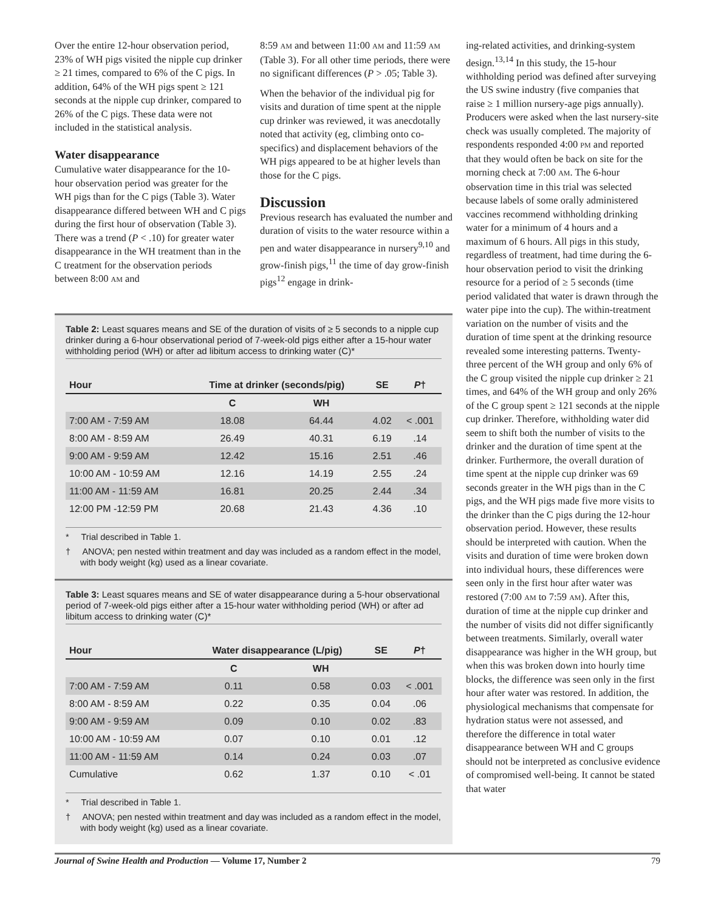Over the entire 12-hour observation period, 23% of WH pigs visited the nipple cup drinker ≥ 21 times, compared to 6% of the C pigs. In addition, 64% of the WH pigs spent ≥ 121 seconds at the nipple cup drinker, compared to 26% of the C pigs. These data were not included in the statistical analysis.
Water disappearance
Cumulative water disappearance for the 10-hour observation period was greater for the WH pigs than for the C pigs (Table 3). Water disappearance differed between WH and C pigs during the first hour of observation (Table 3). There was a trend (P < .10) for greater water disappearance in the WH treatment than in the C treatment for the observation periods between 8:00 AM and
8:59 AM and between 11:00 AM and 11:59 AM (Table 3). For all other time periods, there were no significant differences (P > .05; Table 3).
When the behavior of the individual pig for visits and duration of time spent at the nipple cup drinker was reviewed, it was anecdotally noted that activity (eg, climbing onto co-specifics) and displacement behaviors of the WH pigs appeared to be at higher levels than those for the C pigs.
Discussion
Previous research has evaluated the number and duration of visits to the water resource within a pen and water disappearance in nursery<sup>9,10</sup> and grow-finish pigs,<sup>11</sup> the time of day grow-finish pigs<sup>12</sup> engage in drink-
ing-related activities, and drinking-system design.<sup>13,14</sup> In this study, the 15-hour withholding period was defined after surveying the US swine industry (five companies that raise ≥ 1 million nursery-age pigs annually). Producers were asked when the last nursery-site check was usually completed. The majority of respondents responded 4:00 PM and reported that they would often be back on site for the morning check at 7:00 AM. The 6-hour observation time in this trial was selected because labels of some orally administered vaccines recommend withholding drinking water for a minimum of 4 hours and a maximum of 6 hours. All pigs in this study, regardless of treatment, had time during the 6-hour observation period to visit the drinking resource for a period of ≥ 5 seconds (time period validated that water is drawn through the water pipe into the cup). The within-treatment variation on the number of visits and the duration of time spent at the drinking resource revealed some interesting patterns. Twenty-three percent of the WH group and only 6% of the C group visited the nipple cup drinker ≥ 21 times, and 64% of the WH group and only 26% of the C group spent ≥ 121 seconds at the nipple cup drinker. Therefore, withholding water did seem to shift both the number of visits to the drinker and the duration of time spent at the drinker. Furthermore, the overall duration of time spent at the nipple cup drinker was 69 seconds greater in the WH pigs than in the C pigs, and the WH pigs made five more visits to the drinker than the C pigs during the 12-hour observation period. However, these results should be interpreted with caution. When the visits and duration of time were broken down into individual hours, these differences were seen only in the first hour after water was restored (7:00 AM to 7:59 AM). After this, duration of time at the nipple cup drinker and the number of visits did not differ significantly between treatments. Similarly, overall water disappearance was higher in the WH group, but when this was broken down into hourly time blocks, the difference was seen only in the first hour after water was restored. In addition, the physiological mechanisms that compensate for hydration status were not assessed, and therefore the difference in total water disappearance between WH and C groups should not be interpreted as conclusive evidence of compromised well-being. It cannot be stated that water
Table 2: Least squares means and SE of the duration of visits of ≥ 5 seconds to a nipple cup drinker during a 6-hour observational period of 7-week-old pigs either after a 15-hour water withholding period (WH) or after ad libitum access to drinking water (C)*
| Hour | Time at drinker (seconds/pig) | | SE | P † |
| --- | --- | --- | --- | --- |
| | C | WH | | |
| 7:00 AM - 7:59 AM | 18.08 | 64.44 | 4.02 | < .001 |
| 8:00 AM - 8:59 AM | 26.49 | 40.31 | 6.19 | .14 |
| 9:00 AM - 9:59 AM | 12.42 | 15.16 | 2.51 | .46 |
| 10:00 AM - 10:59 AM | 12.16 | 14.19 | 2.55 | .24 |
| 11:00 AM - 11:59 AM | 16.81 | 20.25 | 2.44 | .34 |
| 12:00 PM -12:59 PM | 20.68 | 21.43 | 4.36 | .10 |
* Trial described in Table 1.
† ANOVA; pen nested within treatment and day was included as a random effect in the model, with body weight (kg) used as a linear covariate.
Table 3: Least squares means and SE of water disappearance during a 5-hour observational period of 7-week-old pigs either after a 15-hour water withholding period (WH) or after ad libitum access to drinking water (C)*
| Hour | Water disappearance (L/pig) | | SE | P † |
| --- | --- | --- | --- | --- |
| | C | WH | | |
| 7:00 AM - 7:59 AM | 0.11 | 0.58 | 0.03 | < .001 |
| 8:00 AM - 8:59 AM | 0.22 | 0.35 | 0.04 | .06 |
| 9:00 AM - 9:59 AM | 0.09 | 0.10 | 0.02 | .83 |
| 10:00 AM - 10:59 AM | 0.07 | 0.10 | 0.01 | .12 |
| 11:00 AM - 11:59 AM | 0.14 | 0.24 | 0.03 | .07 |
| Cumulative | 0.62 | 1.37 | 0.10 | < .01 |
* Trial described in Table 1.
† ANOVA; pen nested within treatment and day was included as a random effect in the model, with body weight (kg) used as a linear covariate.
Journal of Swine Health and Production — Volume 17, Number 2 79